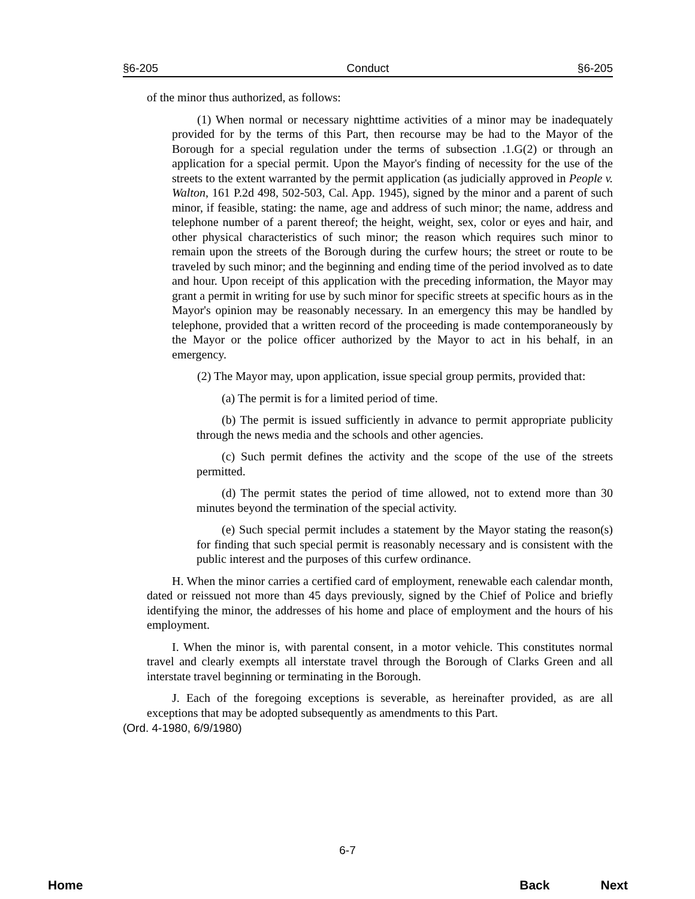§6-205 Conduct §6-205
of the minor thus authorized, as follows:
(1) When normal or necessary nighttime activities of a minor may be inadequately provided for by the terms of this Part, then recourse may be had to the Mayor of the Borough for a special regulation under the terms of subsection .1.G(2) or through an application for a special permit. Upon the Mayor's finding of necessity for the use of the streets to the extent warranted by the permit application (as judicially approved in People v. Walton, 161 P.2d 498, 502-503, Cal. App. 1945), signed by the minor and a parent of such minor, if feasible, stating: the name, age and address of such minor; the name, address and telephone number of a parent thereof; the height, weight, sex, color or eyes and hair, and other physical characteristics of such minor; the reason which requires such minor to remain upon the streets of the Borough during the curfew hours; the street or route to be traveled by such minor; and the beginning and ending time of the period involved as to date and hour. Upon receipt of this application with the preceding information, the Mayor may grant a permit in writing for use by such minor for specific streets at specific hours as in the Mayor's opinion may be reasonably necessary. In an emergency this may be handled by telephone, provided that a written record of the proceeding is made contemporaneously by the Mayor or the police officer authorized by the Mayor to act in his behalf, in an emergency.
(2) The Mayor may, upon application, issue special group permits, provided that:
(a) The permit is for a limited period of time.
(b) The permit is issued sufficiently in advance to permit appropriate publicity through the news media and the schools and other agencies.
(c) Such permit defines the activity and the scope of the use of the streets permitted.
(d) The permit states the period of time allowed, not to extend more than 30 minutes beyond the termination of the special activity.
(e) Such special permit includes a statement by the Mayor stating the reason(s) for finding that such special permit is reasonably necessary and is consistent with the public interest and the purposes of this curfew ordinance.
H. When the minor carries a certified card of employment, renewable each calendar month, dated or reissued not more than 45 days previously, signed by the Chief of Police and briefly identifying the minor, the addresses of his home and place of employment and the hours of his employment.
I. When the minor is, with parental consent, in a motor vehicle. This constitutes normal travel and clearly exempts all interstate travel through the Borough of Clarks Green and all interstate travel beginning or terminating in the Borough.
J. Each of the foregoing exceptions is severable, as hereinafter provided, as are all exceptions that may be adopted subsequently as amendments to this Part.
(Ord. 4-1980, 6/9/1980)
6-7
Home Back Next